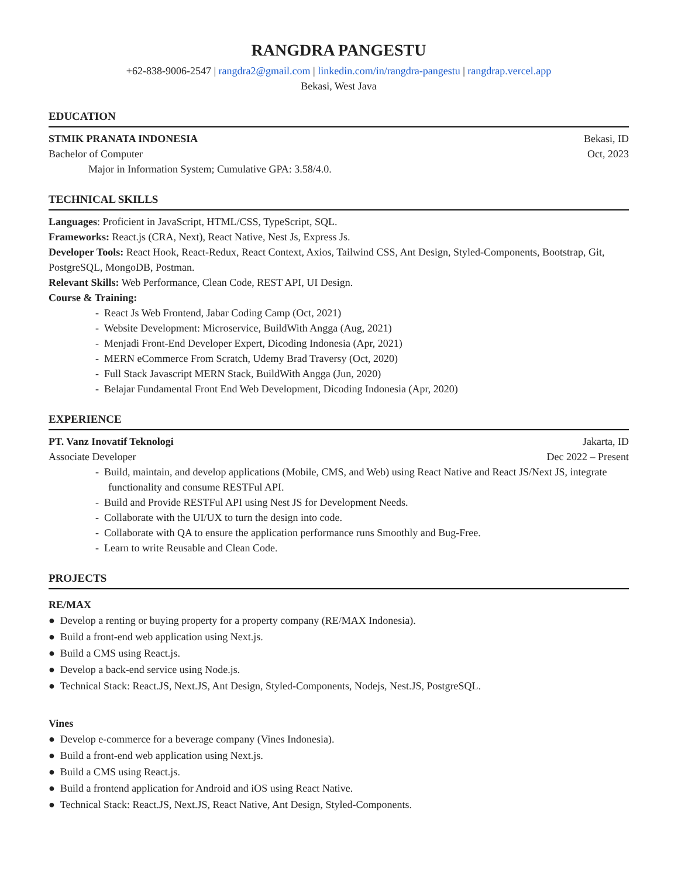RANGDRA PANGESTU
+62-838-9006-2547 | rangdra2@gmail.com | linkedin.com/in/rangdra-pangestu | rangdrap.vercel.app
Bekasi, West Java
EDUCATION
STMIK PRANATA INDONESIA Bekasi, ID
Bachelor of Computer Oct, 2023
Major in Information System; Cumulative GPA: 3.58/4.0.
TECHNICAL SKILLS
Languages: Proficient in JavaScript, HTML/CSS, TypeScript, SQL.
Frameworks: React.js (CRA, Next), React Native, Nest Js, Express Js.
Developer Tools: React Hook, React-Redux, React Context, Axios, Tailwind CSS, Ant Design, Styled-Components, Bootstrap, Git, PostgreSQL, MongoDB, Postman.
Relevant Skills: Web Performance, Clean Code, REST API, UI Design.
Course & Training:
- React Js Web Frontend, Jabar Coding Camp (Oct, 2021)
- Website Development: Microservice, BuildWith Angga (Aug, 2021)
- Menjadi Front-End Developer Expert, Dicoding Indonesia (Apr, 2021)
- MERN eCommerce From Scratch, Udemy Brad Traversy (Oct, 2020)
- Full Stack Javascript MERN Stack, BuildWith Angga (Jun, 2020)
- Belajar Fundamental Front End Web Development, Dicoding Indonesia (Apr, 2020)
EXPERIENCE
PT. Vanz Inovatif Teknologi Jakarta, ID
Associate Developer Dec 2022 – Present
- Build, maintain, and develop applications (Mobile, CMS, and Web) using React Native and React JS/Next JS, integrate functionality and consume RESTFul API.
- Build and Provide RESTFul API using Nest JS for Development Needs.
- Collaborate with the UI/UX to turn the design into code.
- Collaborate with QA to ensure the application performance runs Smoothly and Bug-Free.
- Learn to write Reusable and Clean Code.
PROJECTS
RE/MAX
● Develop a renting or buying property for a property company (RE/MAX Indonesia).
● Build a front-end web application using Next.js.
● Build a CMS using React.js.
● Develop a back-end service using Node.js.
● Technical Stack: React.JS, Next.JS, Ant Design, Styled-Components, Nodejs, Nest.JS, PostgreSQL.
Vines
● Develop e-commerce for a beverage company (Vines Indonesia).
● Build a front-end web application using Next.js.
● Build a CMS using React.js.
● Build a frontend application for Android and iOS using React Native.
● Technical Stack: React.JS, Next.JS, React Native, Ant Design, Styled-Components.